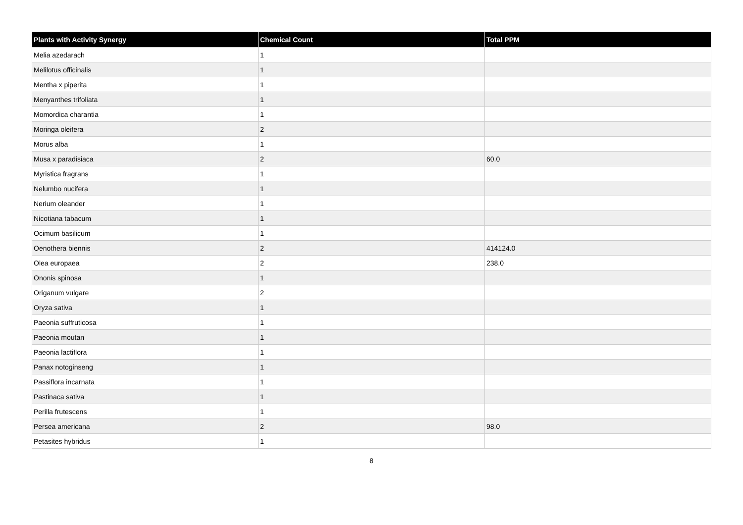| Plants with Activity Synergy | Chemical Count | Total PPM |
| --- | --- | --- |
| Melia azedarach | 1 | |
| Melilotus officinalis | 1 | |
| Mentha x piperita | 1 | |
| Menyanthes trifoliata | 1 | |
| Momordica charantia | 1 | |
| Moringa oleifera | 2 | |
| Morus alba | 1 | |
| Musa x paradisiaca | 2 | 60.0 |
| Myristica fragrans | 1 | |
| Nelumbo nucifera | 1 | |
| Nerium oleander | 1 | |
| Nicotiana tabacum | 1 | |
| Ocimum basilicum | 1 | |
| Oenothera biennis | 2 | 414124.0 |
| Olea europaea | 2 | 238.0 |
| Ononis spinosa | 1 | |
| Origanum vulgare | 2 | |
| Oryza sativa | 1 | |
| Paeonia suffruticosa | 1 | |
| Paeonia moutan | 1 | |
| Paeonia lactiflora | 1 | |
| Panax notoginseng | 1 | |
| Passiflora incarnata | 1 | |
| Pastinaca sativa | 1 | |
| Perilla frutescens | 1 | |
| Persea americana | 2 | 98.0 |
| Petasites hybridus | 1 | |
8